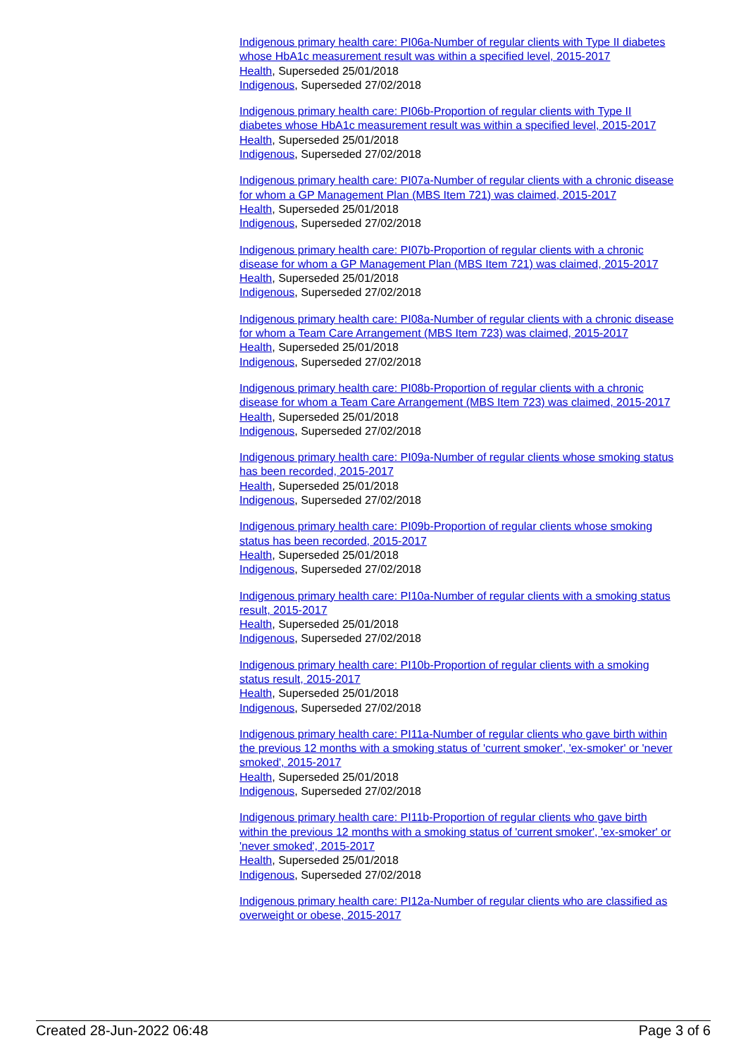Indigenous primary health care: PI06a-Number of regular clients with Type II diabetes whose HbA1c measurement result was within a specified level, 2015-2017
Health, Superseded 25/01/2018
Indigenous, Superseded 27/02/2018
Indigenous primary health care: PI06b-Proportion of regular clients with Type II diabetes whose HbA1c measurement result was within a specified level, 2015-2017
Health, Superseded 25/01/2018
Indigenous, Superseded 27/02/2018
Indigenous primary health care: PI07a-Number of regular clients with a chronic disease for whom a GP Management Plan (MBS Item 721) was claimed, 2015-2017
Health, Superseded 25/01/2018
Indigenous, Superseded 27/02/2018
Indigenous primary health care: PI07b-Proportion of regular clients with a chronic disease for whom a GP Management Plan (MBS Item 721) was claimed, 2015-2017
Health, Superseded 25/01/2018
Indigenous, Superseded 27/02/2018
Indigenous primary health care: PI08a-Number of regular clients with a chronic disease for whom a Team Care Arrangement (MBS Item 723) was claimed, 2015-2017
Health, Superseded 25/01/2018
Indigenous, Superseded 27/02/2018
Indigenous primary health care: PI08b-Proportion of regular clients with a chronic disease for whom a Team Care Arrangement (MBS Item 723) was claimed, 2015-2017
Health, Superseded 25/01/2018
Indigenous, Superseded 27/02/2018
Indigenous primary health care: PI09a-Number of regular clients whose smoking status has been recorded, 2015-2017
Health, Superseded 25/01/2018
Indigenous, Superseded 27/02/2018
Indigenous primary health care: PI09b-Proportion of regular clients whose smoking status has been recorded, 2015-2017
Health, Superseded 25/01/2018
Indigenous, Superseded 27/02/2018
Indigenous primary health care: PI10a-Number of regular clients with a smoking status result, 2015-2017
Health, Superseded 25/01/2018
Indigenous, Superseded 27/02/2018
Indigenous primary health care: PI10b-Proportion of regular clients with a smoking status result, 2015-2017
Health, Superseded 25/01/2018
Indigenous, Superseded 27/02/2018
Indigenous primary health care: PI11a-Number of regular clients who gave birth within the previous 12 months with a smoking status of 'current smoker', 'ex-smoker' or 'never smoked', 2015-2017
Health, Superseded 25/01/2018
Indigenous, Superseded 27/02/2018
Indigenous primary health care: PI11b-Proportion of regular clients who gave birth within the previous 12 months with a smoking status of 'current smoker', 'ex-smoker' or 'never smoked', 2015-2017
Health, Superseded 25/01/2018
Indigenous, Superseded 27/02/2018
Indigenous primary health care: PI12a-Number of regular clients who are classified as overweight or obese, 2015-2017
Created 28-Jun-2022 06:48 Page 3 of 6